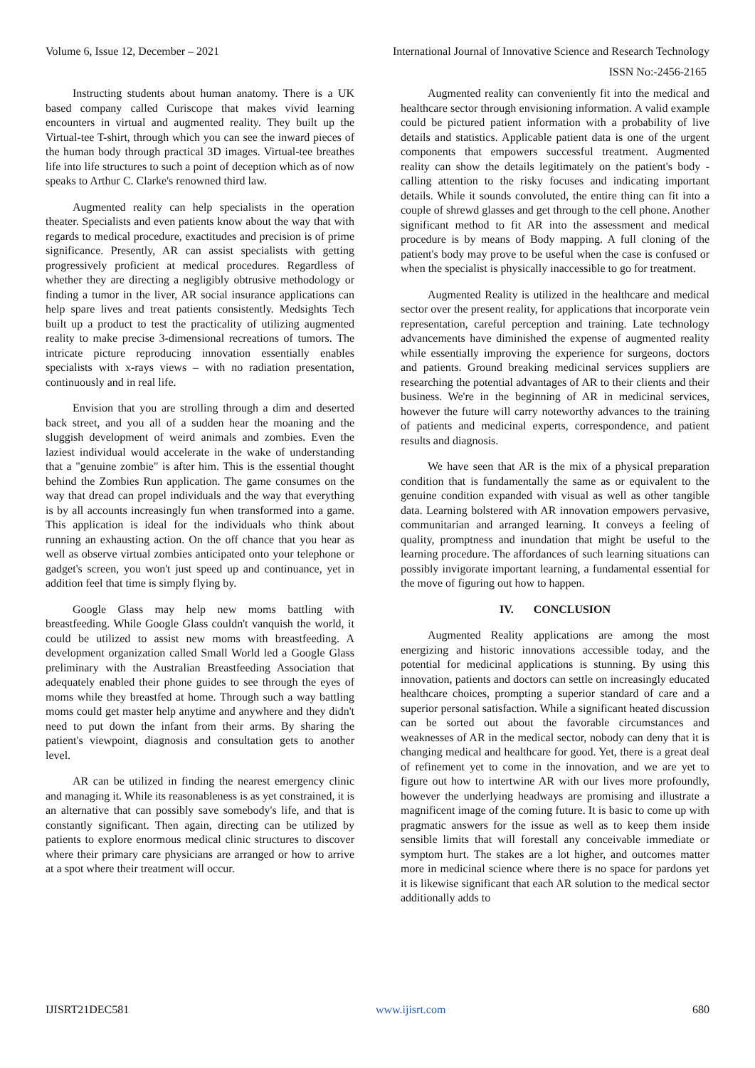Volume 6, Issue 12, December – 2021 International Journal of Innovative Science and Research Technology
ISSN No:-2456-2165
Instructing students about human anatomy. There is a UK based company called Curiscope that makes vivid learning encounters in virtual and augmented reality. They built up the Virtual-tee T-shirt, through which you can see the inward pieces of the human body through practical 3D images. Virtual-tee breathes life into life structures to such a point of deception which as of now speaks to Arthur C. Clarke's renowned third law.
Augmented reality can help specialists in the operation theater. Specialists and even patients know about the way that with regards to medical procedure, exactitudes and precision is of prime significance. Presently, AR can assist specialists with getting progressively proficient at medical procedures. Regardless of whether they are directing a negligibly obtrusive methodology or finding a tumor in the liver, AR social insurance applications can help spare lives and treat patients consistently. Medsights Tech built up a product to test the practicality of utilizing augmented reality to make precise 3-dimensional recreations of tumors. The intricate picture reproducing innovation essentially enables specialists with x-rays views – with no radiation presentation, continuously and in real life.
Envision that you are strolling through a dim and deserted back street, and you all of a sudden hear the moaning and the sluggish development of weird animals and zombies. Even the laziest individual would accelerate in the wake of understanding that a "genuine zombie" is after him. This is the essential thought behind the Zombies Run application. The game consumes on the way that dread can propel individuals and the way that everything is by all accounts increasingly fun when transformed into a game. This application is ideal for the individuals who think about running an exhausting action. On the off chance that you hear as well as observe virtual zombies anticipated onto your telephone or gadget's screen, you won't just speed up and continuance, yet in addition feel that time is simply flying by.
Google Glass may help new moms battling with breastfeeding. While Google Glass couldn't vanquish the world, it could be utilized to assist new moms with breastfeeding. A development organization called Small World led a Google Glass preliminary with the Australian Breastfeeding Association that adequately enabled their phone guides to see through the eyes of moms while they breastfed at home. Through such a way battling moms could get master help anytime and anywhere and they didn't need to put down the infant from their arms. By sharing the patient's viewpoint, diagnosis and consultation gets to another level.
AR can be utilized in finding the nearest emergency clinic and managing it. While its reasonableness is as yet constrained, it is an alternative that can possibly save somebody's life, and that is constantly significant. Then again, directing can be utilized by patients to explore enormous medical clinic structures to discover where their primary care physicians are arranged or how to arrive at a spot where their treatment will occur.
Augmented reality can conveniently fit into the medical and healthcare sector through envisioning information. A valid example could be pictured patient information with a probability of live details and statistics. Applicable patient data is one of the urgent components that empowers successful treatment. Augmented reality can show the details legitimately on the patient's body - calling attention to the risky focuses and indicating important details. While it sounds convoluted, the entire thing can fit into a couple of shrewd glasses and get through to the cell phone. Another significant method to fit AR into the assessment and medical procedure is by means of Body mapping. A full cloning of the patient's body may prove to be useful when the case is confused or when the specialist is physically inaccessible to go for treatment.
Augmented Reality is utilized in the healthcare and medical sector over the present reality, for applications that incorporate vein representation, careful perception and training. Late technology advancements have diminished the expense of augmented reality while essentially improving the experience for surgeons, doctors and patients. Ground breaking medicinal services suppliers are researching the potential advantages of AR to their clients and their business. We're in the beginning of AR in medicinal services, however the future will carry noteworthy advances to the training of patients and medicinal experts, correspondence, and patient results and diagnosis.
We have seen that AR is the mix of a physical preparation condition that is fundamentally the same as or equivalent to the genuine condition expanded with visual as well as other tangible data. Learning bolstered with AR innovation empowers pervasive, communitarian and arranged learning. It conveys a feeling of quality, promptness and inundation that might be useful to the learning procedure. The affordances of such learning situations can possibly invigorate important learning, a fundamental essential for the move of figuring out how to happen.
IV. CONCLUSION
Augmented Reality applications are among the most energizing and historic innovations accessible today, and the potential for medicinal applications is stunning. By using this innovation, patients and doctors can settle on increasingly educated healthcare choices, prompting a superior standard of care and a superior personal satisfaction. While a significant heated discussion can be sorted out about the favorable circumstances and weaknesses of AR in the medical sector, nobody can deny that it is changing medical and healthcare for good. Yet, there is a great deal of refinement yet to come in the innovation, and we are yet to figure out how to intertwine AR with our lives more profoundly, however the underlying headways are promising and illustrate a magnificent image of the coming future. It is basic to come up with pragmatic answers for the issue as well as to keep them inside sensible limits that will forestall any conceivable immediate or symptom hurt. The stakes are a lot higher, and outcomes matter more in medicinal science where there is no space for pardons yet it is likewise significant that each AR solution to the medical sector additionally adds to
IJISRT21DEC581 www.ijisrt.com 680